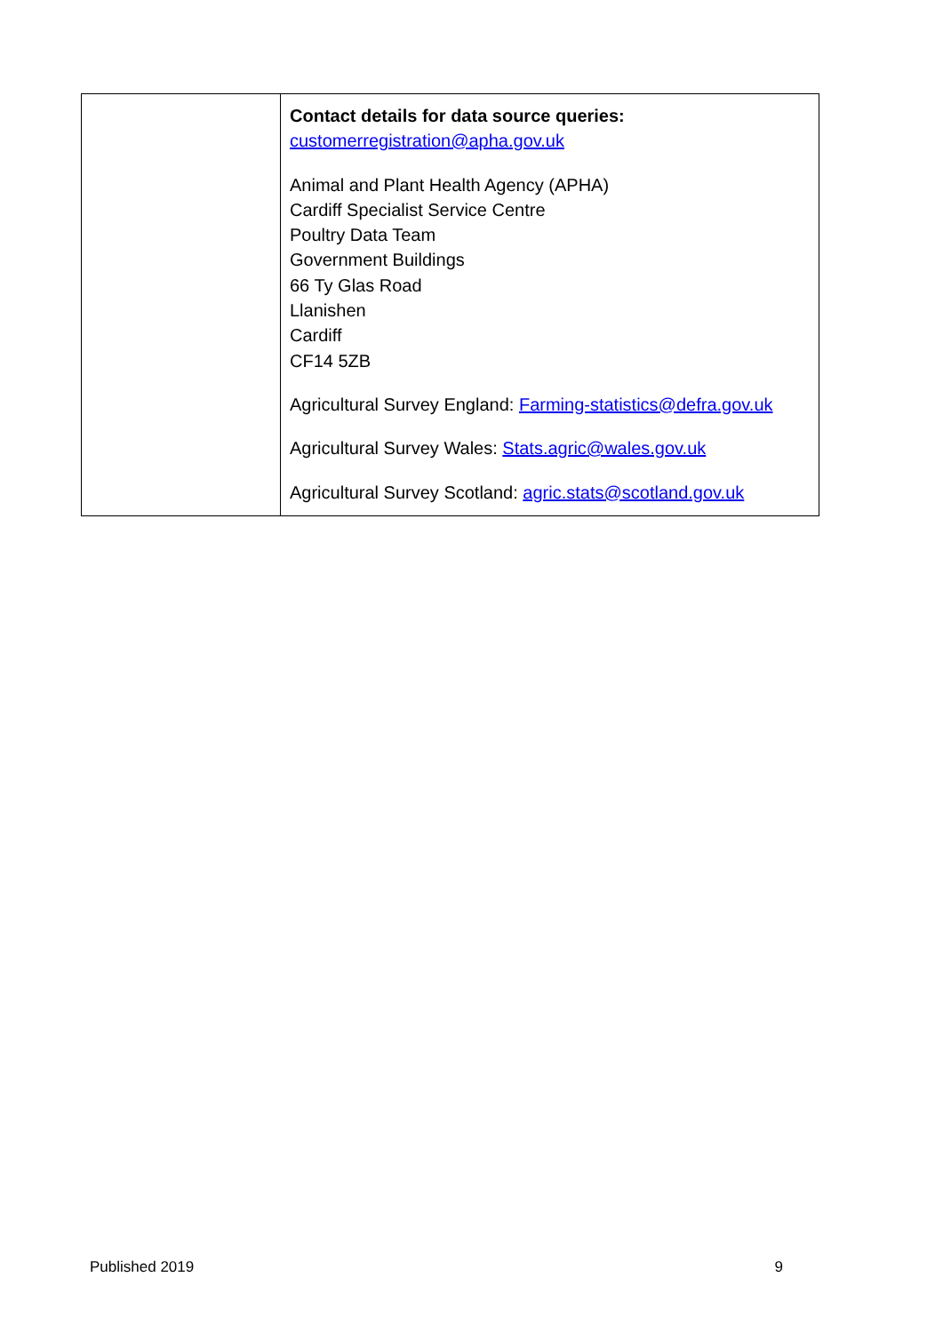| | Contact details for data source queries: customerregistration@apha.gov.uk Animal and Plant Health Agency (APHA) Cardiff Specialist Service Centre Poultry Data Team Government Buildings 66 Ty Glas Road Llanishen Cardiff CF14 5ZB Agricultural Survey England: Farming-statistics@defra.gov.uk Agricultural Survey Wales: Stats.agric@wales.gov.uk Agricultural Survey Scotland: agric.stats@scotland.gov.uk |
Published 2019 9